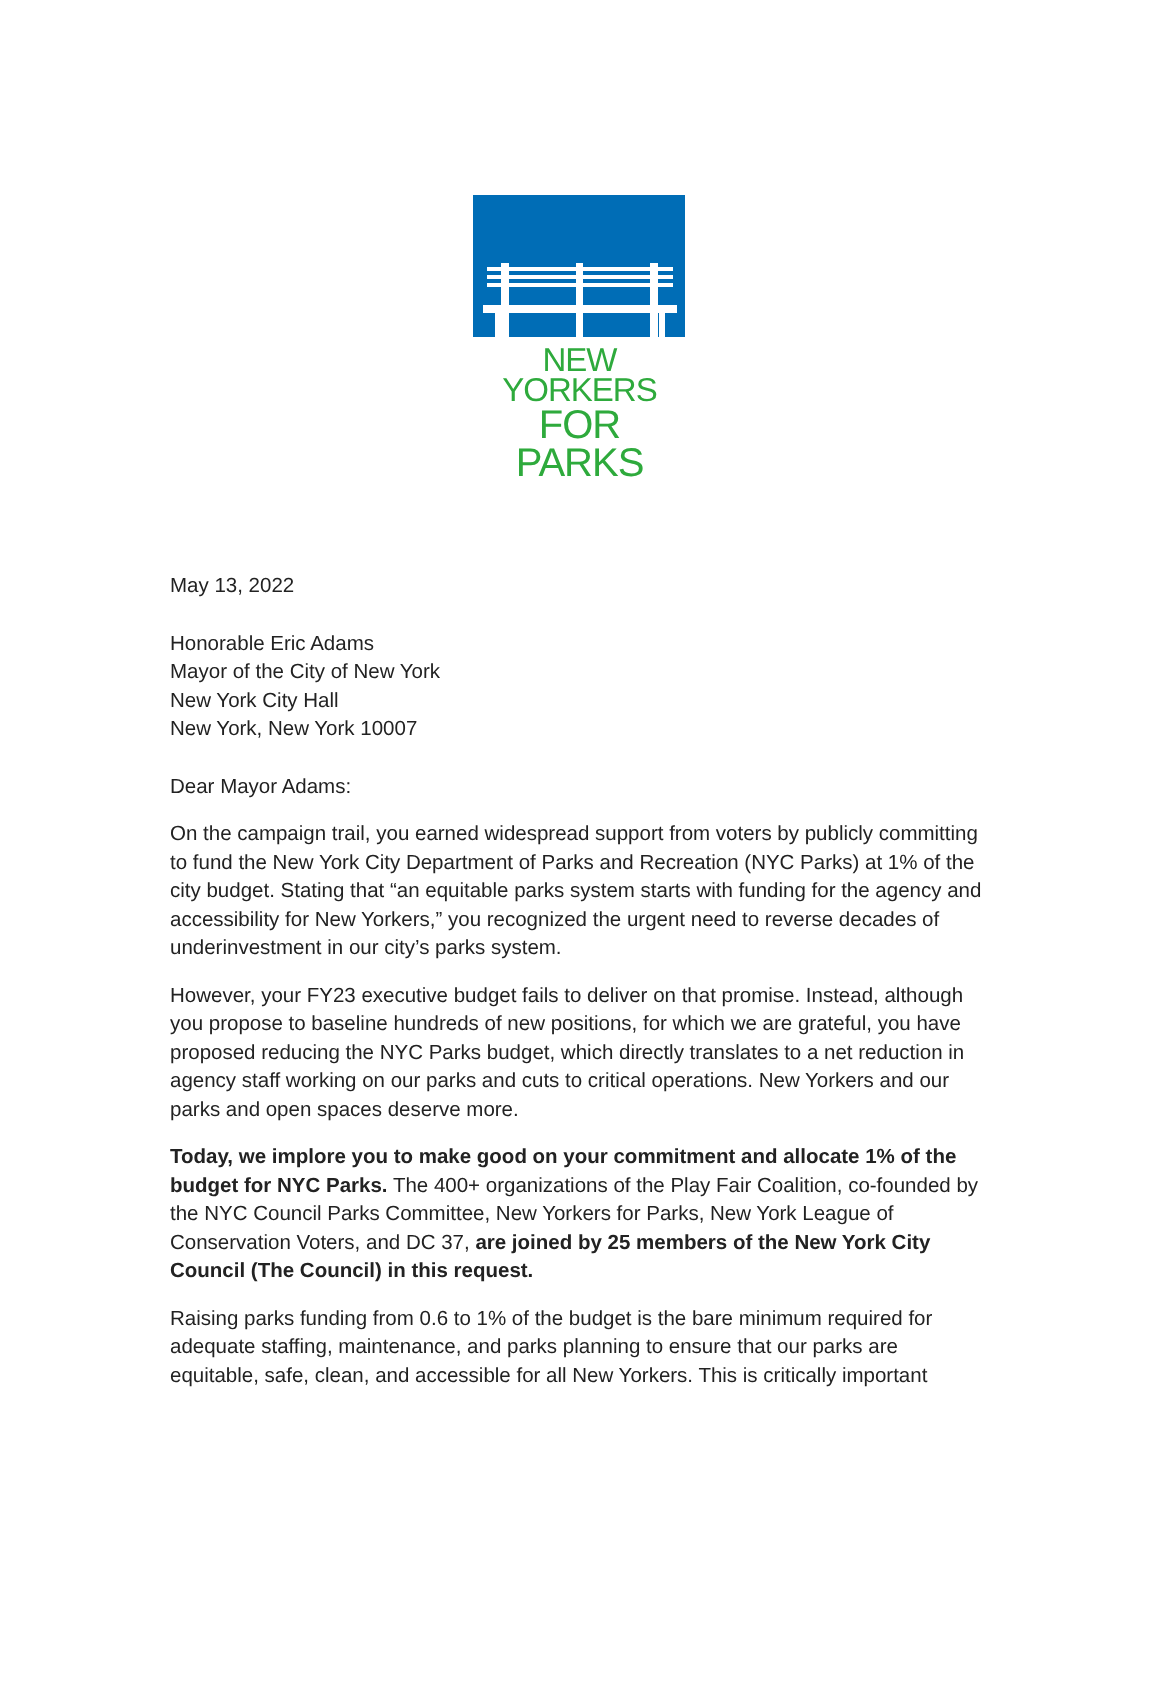NEW YORKERS
FOR PARKS
May 13, 2022
Honorable Eric Adams
Mayor of the City of New York
New York City Hall
New York, New York 10007
Dear Mayor Adams:
On the campaign trail, you earned widespread support from voters by publicly committing to fund the New York City Department of Parks and Recreation (NYC Parks) at 1% of the city budget. Stating that “an equitable parks system starts with funding for the agency and accessibility for New Yorkers,” you recognized the urgent need to reverse decades of underinvestment in our city’s parks system.
However, your FY23 executive budget fails to deliver on that promise. Instead, although you propose to baseline hundreds of new positions, for which we are grateful, you have proposed reducing the NYC Parks budget, which directly translates to a net reduction in agency staff working on our parks and cuts to critical operations. New Yorkers and our parks and open spaces deserve more.
Today, we implore you to make good on your commitment and allocate 1% of the budget for NYC Parks. The 400+ organizations of the Play Fair Coalition, co-founded by the NYC Council Parks Committee, New Yorkers for Parks, New York League of Conservation Voters, and DC 37, are joined by 25 members of the New York City Council (The Council) in this request.
Raising parks funding from 0.6 to 1% of the budget is the bare minimum required for adequate staffing, maintenance, and parks planning to ensure that our parks are equitable, safe, clean, and accessible for all New Yorkers. This is critically important